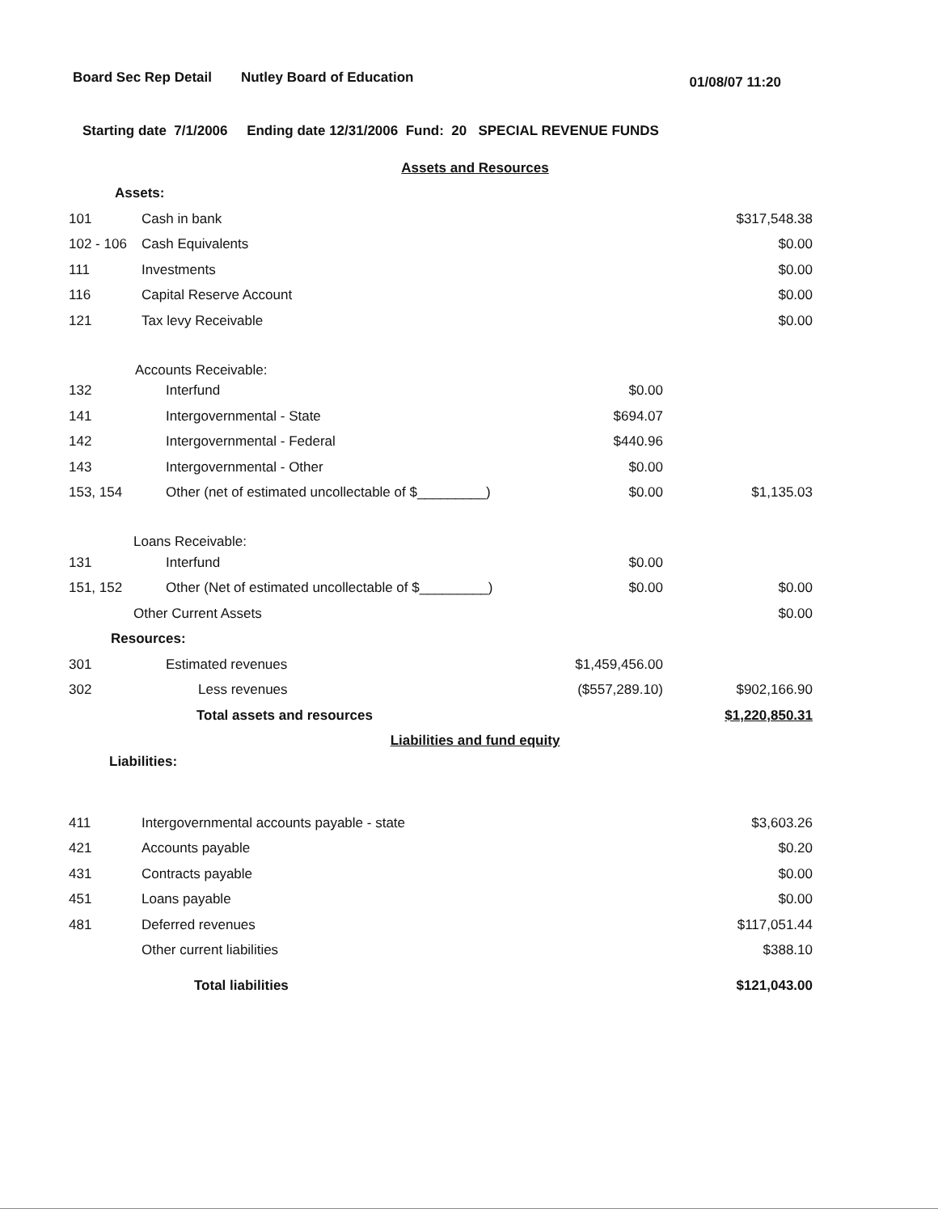Board Sec Rep Detail Nutley Board of Education 01/08/07 11:20
Starting date 7/1/2006 Ending date 12/31/2006 Fund: 20 SPECIAL REVENUE FUNDS
| Assets and Resources | | | |
| Assets: | | | |
| 101 | Cash in bank | | $317,548.38 |
| 102 - 106 | Cash Equivalents | | $0.00 |
| 111 | Investments | | $0.00 |
| 116 | Capital Reserve Account | | $0.00 |
| 121 | Tax levy Receivable | | $0.00 |
| Accounts Receivable: | | | |
| 132 | Interfund | $0.00 | |
| 141 | Intergovernmental - State | $694.07 | |
| 142 | Intergovernmental - Federal | $440.96 | |
| 143 | Intergovernmental - Other | $0.00 | |
| 153, 154 | Other (net of estimated uncollectable of $_________) | $0.00 | $1,135.03 |
| Loans Receivable: | | | |
| 131 | Interfund | $0.00 | |
| 151, 152 | Other (Net of estimated uncollectable of $_________) | $0.00 | $0.00 |
| Other Current Assets | | | $0.00 |
| Resources: | | | |
| 301 | Estimated revenues | $1,459,456.00 | |
| 302 | Less revenues | ($557,289.10) | $902,166.90 |
| | Total assets and resources | | $1,220,850.31 |
| Liabilities and fund equity | | | |
| Liabilities: | | | |
| 411 | Intergovernmental accounts payable - state | | $3,603.26 |
| 421 | Accounts payable | | $0.20 |
| 431 | Contracts payable | | $0.00 |
| 451 | Loans payable | | $0.00 |
| 481 | Deferred revenues | | $117,051.44 |
| | Other current liabilities | | $388.10 |
| | Total liabilities | | $121,043.00 |